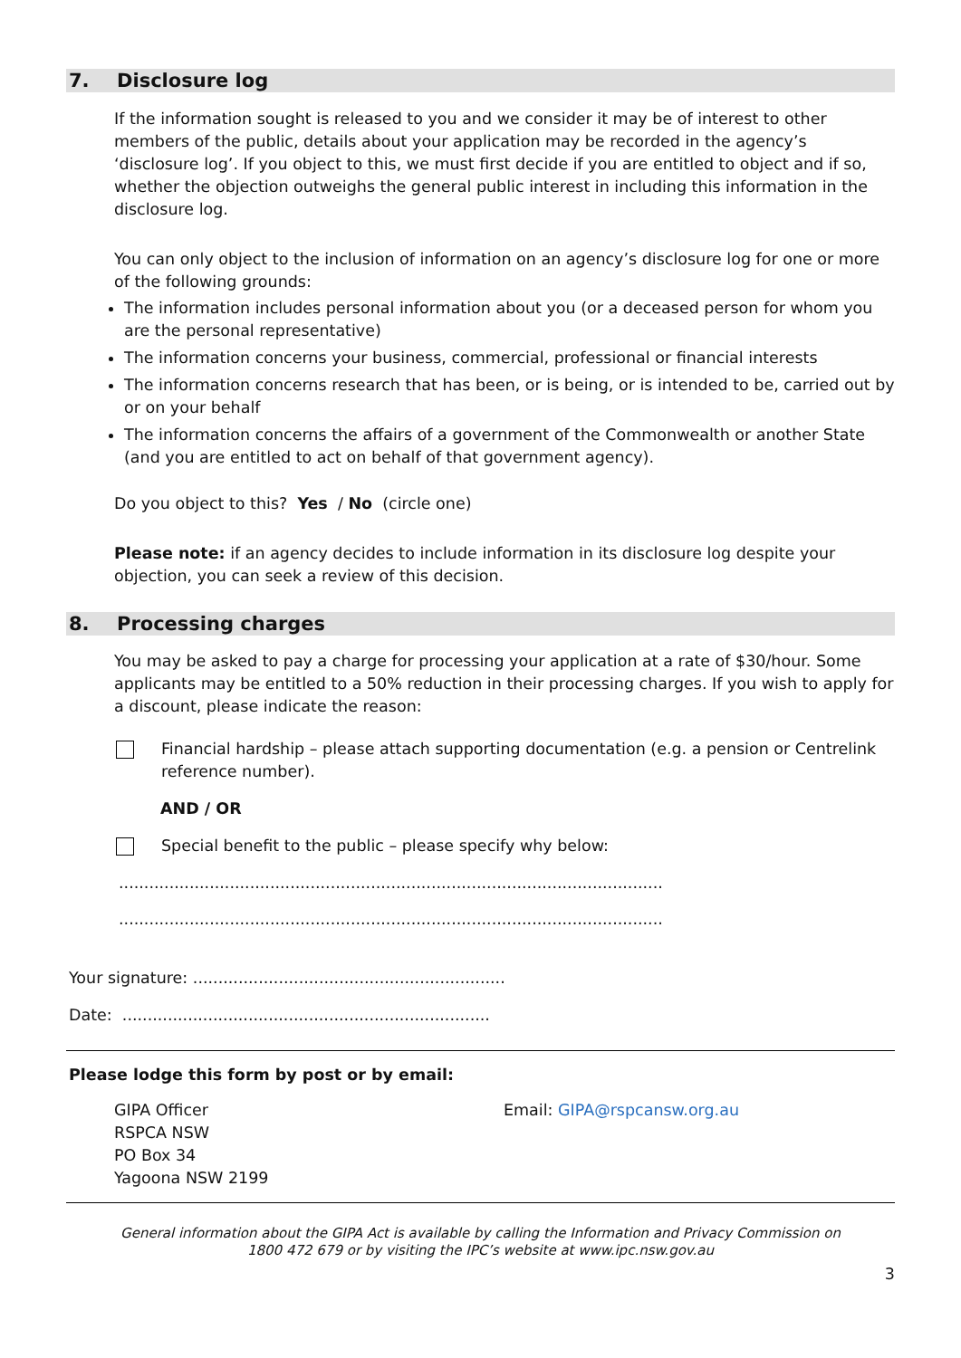7. Disclosure log
If the information sought is released to you and we consider it may be of interest to other members of the public, details about your application may be recorded in the agency’s ‘disclosure log’. If you object to this, we must first decide if you are entitled to object and if so, whether the objection outweighs the general public interest in including this information in the disclosure log.
You can only object to the inclusion of information on an agency’s disclosure log for one or more of the following grounds:
The information includes personal information about you (or a deceased person for whom you are the personal representative)
The information concerns your business, commercial, professional or financial interests
The information concerns research that has been, or is being, or is intended to be, carried out by or on your behalf
The information concerns the affairs of a government of the Commonwealth or another State (and you are entitled to act on behalf of that government agency).
Do you object to this? Yes / No (circle one)
Please note: if an agency decides to include information in its disclosure log despite your objection, you can seek a review of this decision.
8. Processing charges
You may be asked to pay a charge for processing your application at a rate of $30/hour. Some applicants may be entitled to a 50% reduction in their processing charges. If you wish to apply for a discount, please indicate the reason:
Financial hardship – please attach supporting documentation (e.g. a pension or Centrelink reference number).
AND / OR
Special benefit to the public – please specify why below:
............................................................................................................
............................................................................................................
Your signature: ..............................................................
Date: .........................................................................
Please lodge this form by post or by email:
GIPA Officer
RSPCA NSW
PO Box 34
Yagoona NSW 2199
Email: GIPA@rspcansw.org.au
General information about the GIPA Act is available by calling the Information and Privacy Commission on
1800 472 679 or by visiting the IPC’s website at www.ipc.nsw.gov.au
3